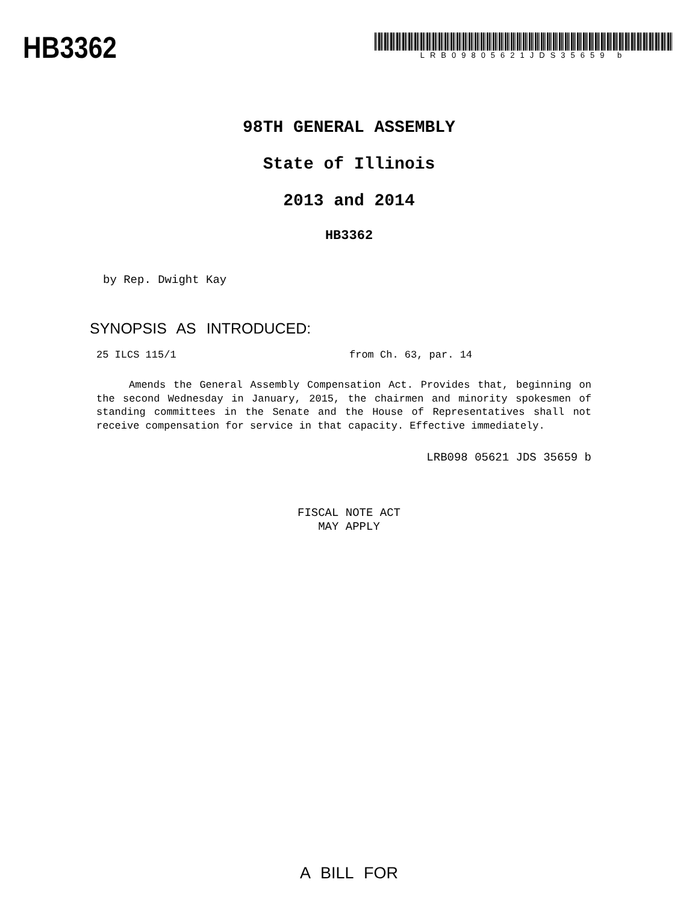HB3362
LRB09805621JDS35659 b
98TH GENERAL ASSEMBLY
State of Illinois
2013 and 2014
HB3362
by Rep. Dwight Kay
SYNOPSIS AS INTRODUCED:
25 ILCS 115/1 from Ch. 63, par. 14
Amends the General Assembly Compensation Act. Provides that, beginning on the second Wednesday in January, 2015, the chairmen and minority spokesmen of standing committees in the Senate and the House of Representatives shall not receive compensation for service in that capacity. Effective immediately.
LRB098 05621 JDS 35659 b
FISCAL NOTE ACT
MAY APPLY
A BILL FOR